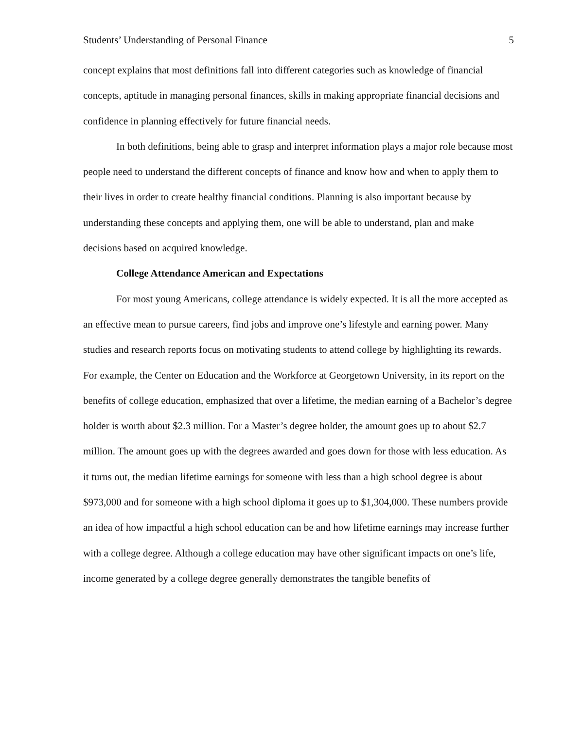Students’ Understanding of Personal Finance 5
concept explains that most definitions fall into different categories such as knowledge of financial concepts, aptitude in managing personal finances, skills in making appropriate financial decisions and confidence in planning effectively for future financial needs.
In both definitions, being able to grasp and interpret information plays a major role because most people need to understand the different concepts of finance and know how and when to apply them to their lives in order to create healthy financial conditions. Planning is also important because by understanding these concepts and applying them, one will be able to understand, plan and make decisions based on acquired knowledge.
College Attendance American and Expectations
For most young Americans, college attendance is widely expected. It is all the more accepted as an effective mean to pursue careers, find jobs and improve one’s lifestyle and earning power. Many studies and research reports focus on motivating students to attend college by highlighting its rewards. For example, the Center on Education and the Workforce at Georgetown University, in its report on the benefits of college education, emphasized that over a lifetime, the median earning of a Bachelor’s degree holder is worth about $2.3 million. For a Master’s degree holder, the amount goes up to about $2.7 million. The amount goes up with the degrees awarded and goes down for those with less education. As it turns out, the median lifetime earnings for someone with less than a high school degree is about $973,000 and for someone with a high school diploma it goes up to $1,304,000. These numbers provide an idea of how impactful a high school education can be and how lifetime earnings may increase further with a college degree. Although a college education may have other significant impacts on one’s life, income generated by a college degree generally demonstrates the tangible benefits of